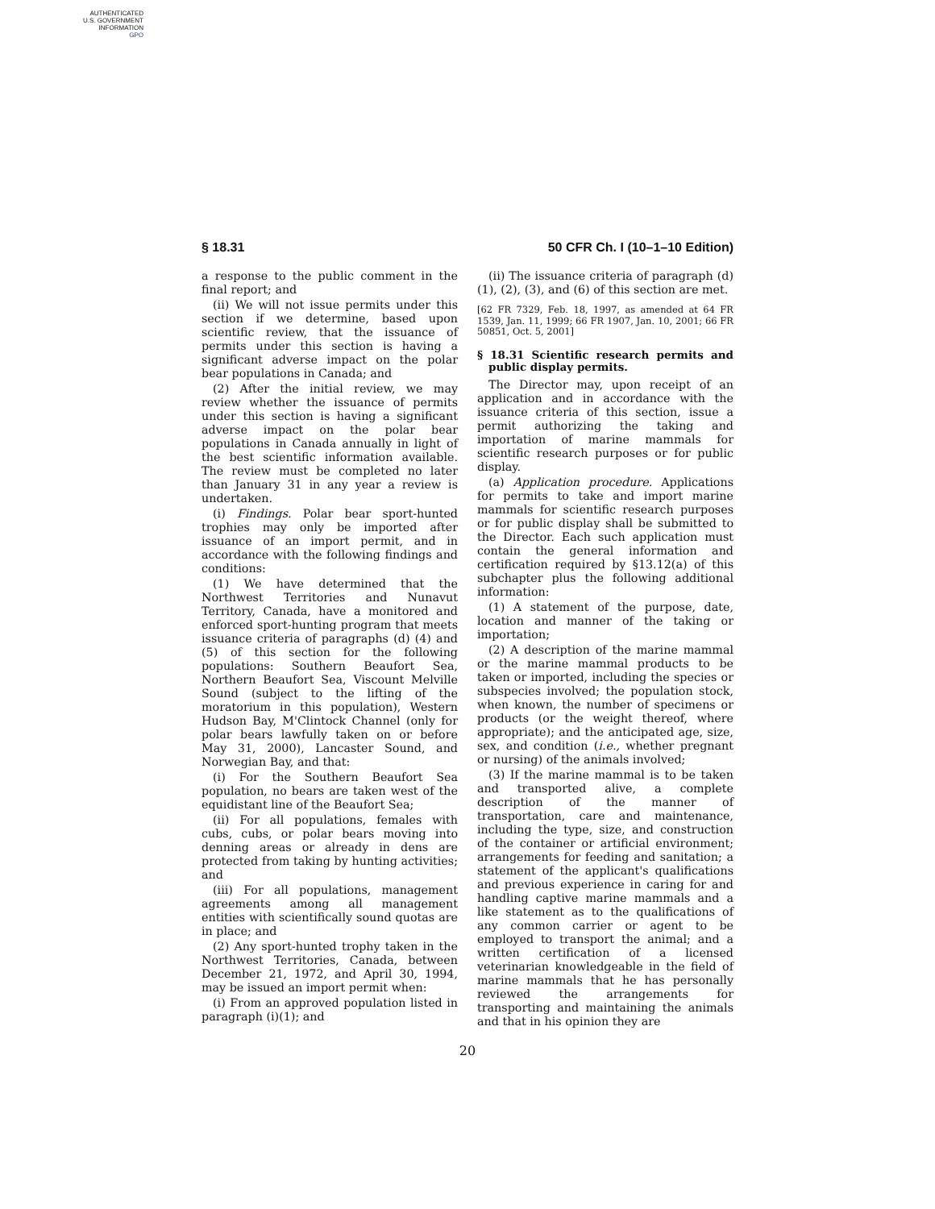AUTHENTICATED
U.S. GOVERNMENT
INFORMATION
GPO
§ 18.31 50 CFR Ch. I (10–1–10 Edition)
a response to the public comment in the final report; and
(ii) We will not issue permits under this section if we determine, based upon scientific review, that the issuance of permits under this section is having a significant adverse impact on the polar bear populations in Canada; and
(2) After the initial review, we may review whether the issuance of permits under this section is having a significant adverse impact on the polar bear populations in Canada annually in light of the best scientific information available. The review must be completed no later than January 31 in any year a review is undertaken.
(i) Findings. Polar bear sport-hunted trophies may only be imported after issuance of an import permit, and in accordance with the following findings and conditions:
(1) We have determined that the Northwest Territories and Nunavut Territory, Canada, have a monitored and enforced sport-hunting program that meets issuance criteria of paragraphs (d) (4) and (5) of this section for the following populations: Southern Beaufort Sea, Northern Beaufort Sea, Viscount Melville Sound (subject to the lifting of the moratorium in this population), Western Hudson Bay, M'Clintock Channel (only for polar bears lawfully taken on or before May 31, 2000), Lancaster Sound, and Norwegian Bay, and that:
(i) For the Southern Beaufort Sea population, no bears are taken west of the equidistant line of the Beaufort Sea;
(ii) For all populations, females with cubs, cubs, or polar bears moving into denning areas or already in dens are protected from taking by hunting activities; and
(iii) For all populations, management agreements among all management entities with scientifically sound quotas are in place; and
(2) Any sport-hunted trophy taken in the Northwest Territories, Canada, between December 21, 1972, and April 30, 1994, may be issued an import permit when:
(i) From an approved population listed in paragraph (i)(1); and
(ii) The issuance criteria of paragraph (d) (1), (2), (3), and (6) of this section are met.
[62 FR 7329, Feb. 18, 1997, as amended at 64 FR 1539, Jan. 11, 1999; 66 FR 1907, Jan. 10, 2001; 66 FR 50851, Oct. 5, 2001]
§ 18.31 Scientific research permits and public display permits.
The Director may, upon receipt of an application and in accordance with the issuance criteria of this section, issue a permit authorizing the taking and importation of marine mammals for scientific research purposes or for public display.
(a) Application procedure. Applications for permits to take and import marine mammals for scientific research purposes or for public display shall be submitted to the Director. Each such application must contain the general information and certification required by §13.12(a) of this subchapter plus the following additional information:
(1) A statement of the purpose, date, location and manner of the taking or importation;
(2) A description of the marine mammal or the marine mammal products to be taken or imported, including the species or subspecies involved; the population stock, when known, the number of specimens or products (or the weight thereof, where appropriate); and the anticipated age, size, sex, and condition (i.e., whether pregnant or nursing) of the animals involved;
(3) If the marine mammal is to be taken and transported alive, a complete description of the manner of transportation, care and maintenance, including the type, size, and construction of the container or artificial environment; arrangements for feeding and sanitation; a statement of the applicant's qualifications and previous experience in caring for and handling captive marine mammals and a like statement as to the qualifications of any common carrier or agent to be employed to transport the animal; and a written certification of a licensed veterinarian knowledgeable in the field of marine mammals that he has personally reviewed the arrangements for transporting and maintaining the animals and that in his opinion they are
20